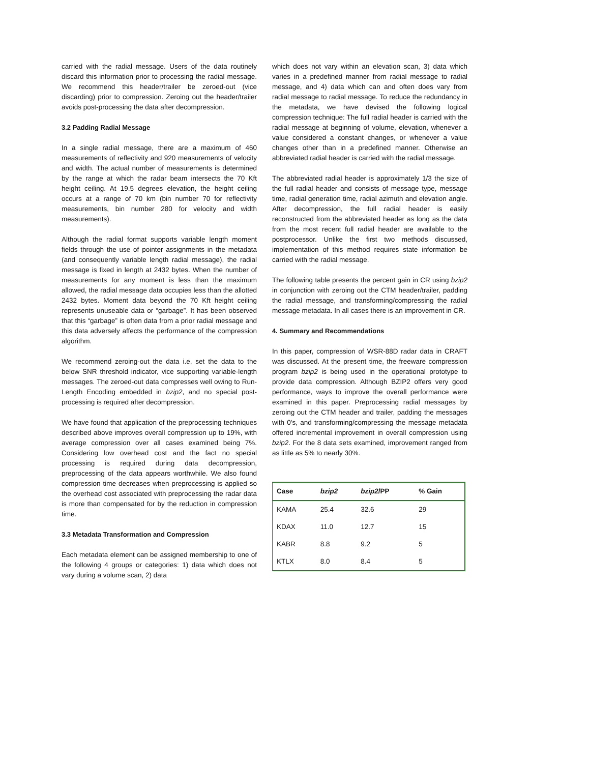carried with the radial message. Users of the data routinely discard this information prior to processing the radial message. We recommend this header/trailer be zeroed-out (vice discarding) prior to compression. Zeroing out the header/trailer avoids post-processing the data after decompression.
3.2 Padding Radial Message
In a single radial message, there are a maximum of 460 measurements of reflectivity and 920 measurements of velocity and width. The actual number of measurements is determined by the range at which the radar beam intersects the 70 Kft height ceiling. At 19.5 degrees elevation, the height ceiling occurs at a range of 70 km (bin number 70 for reflectivity measurements, bin number 280 for velocity and width measurements).
Although the radial format supports variable length moment fields through the use of pointer assignments in the metadata (and consequently variable length radial message), the radial message is fixed in length at 2432 bytes. When the number of measurements for any moment is less than the maximum allowed, the radial message data occupies less than the allotted 2432 bytes. Moment data beyond the 70 Kft height ceiling represents unuseable data or “garbage”. It has been observed that this “garbage” is often data from a prior radial message and this data adversely affects the performance of the compression algorithm.
We recommend zeroing-out the data i.e, set the data to the below SNR threshold indicator, vice supporting variable-length messages. The zeroed-out data compresses well owing to Run-Length Encoding embedded in bzip2, and no special post-processing is required after decompression.
We have found that application of the preprocessing techniques described above improves overall compression up to 19%, with average compression over all cases examined being 7%. Considering low overhead cost and the fact no special processing is required during data decompression, preprocessing of the data appears worthwhile. We also found compression time decreases when preprocessing is applied so the overhead cost associated with preprocessing the radar data is more than compensated for by the reduction in compression time.
3.3 Metadata Transformation and Compression
Each metadata element can be assigned membership to one of the following 4 groups or categories: 1) data which does not vary during a volume scan, 2) data
which does not vary within an elevation scan, 3) data which varies in a predefined manner from radial message to radial message, and 4) data which can and often does vary from radial message to radial message. To reduce the redundancy in the metadata, we have devised the following logical compression technique: The full radial header is carried with the radial message at beginning of volume, elevation, whenever a value considered a constant changes, or whenever a value changes other than in a predefined manner. Otherwise an abbreviated radial header is carried with the radial message.
The abbreviated radial header is approximately 1/3 the size of the full radial header and consists of message type, message time, radial generation time, radial azimuth and elevation angle. After decompression, the full radial header is easily reconstructed from the abbreviated header as long as the data from the most recent full radial header are available to the postprocessor. Unlike the first two methods discussed, implementation of this method requires state information be carried with the radial message.
The following table presents the percent gain in CR using bzip2 in conjunction with zeroing out the CTM header/trailer, padding the radial message, and transforming/compressing the radial message metadata. In all cases there is an improvement in CR.
4. Summary and Recommendations
In this paper, compression of WSR-88D radar data in CRAFT was discussed. At the present time, the freeware compression program bzip2 is being used in the operational prototype to provide data compression. Although BZIP2 offers very good performance, ways to improve the overall performance were examined in this paper. Preprocessing radial messages by zeroing out the CTM header and trailer, padding the messages with 0's, and transforming/compressing the message metadata offered incremental improvement in overall compression using bzip2. For the 8 data sets examined, improvement ranged from as little as 5% to nearly 30%.
| Case | bzip2 | bzip2 /PP | % Gain |
| --- | --- | --- | --- |
| KAMA | 25.4 | 32.6 | 29 |
| KDAX | 11.0 | 12.7 | 15 |
| KABR | 8.8 | 9.2 | 5 |
| KTLX | 8.0 | 8.4 | 5 |